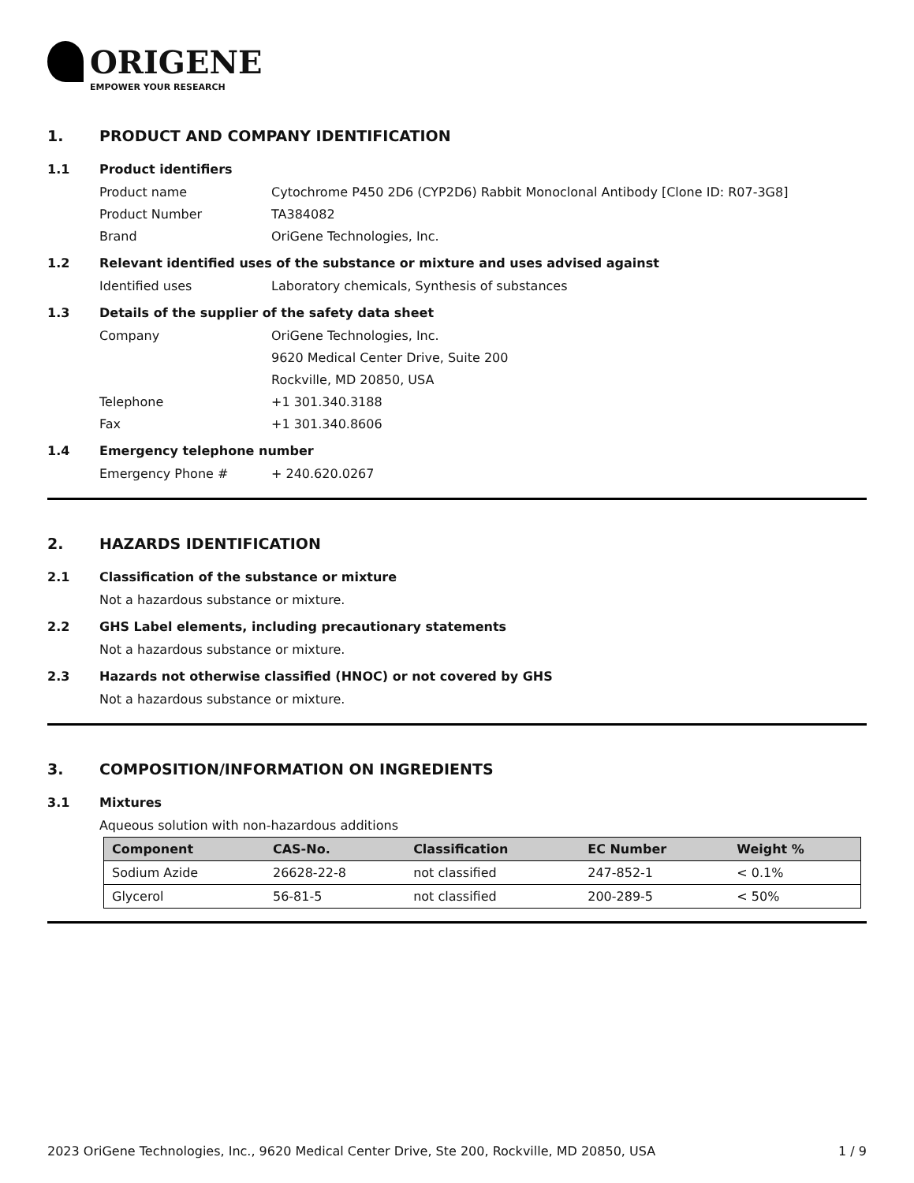ORIGENE
EMPOWER YOUR RESEARCH
1. PRODUCT AND COMPANY IDENTIFICATION
1.1 Product identifiers
Product name Cytochrome P450 2D6 (CYP2D6) Rabbit Monoclonal Antibody [Clone ID: R07-3G8]
Product Number TA384082
Brand OriGene Technologies, Inc.
1.2 Relevant identified uses of the substance or mixture and uses advised against
Identified uses Laboratory chemicals, Synthesis of substances
1.3 Details of the supplier of the safety data sheet
Company OriGene Technologies, Inc.
9620 Medical Center Drive, Suite 200
Rockville, MD 20850, USA
Telephone +1 301.340.3188
Fax +1 301.340.8606
1.4 Emergency telephone number
Emergency Phone # + 240.620.0267
2. HAZARDS IDENTIFICATION
2.1 Classification of the substance or mixture
Not a hazardous substance or mixture.
2.2 GHS Label elements, including precautionary statements
Not a hazardous substance or mixture.
2.3 Hazards not otherwise classified (HNOC) or not covered by GHS
Not a hazardous substance or mixture.
3. COMPOSITION/INFORMATION ON INGREDIENTS
3.1 Mixtures
Aqueous solution with non-hazardous additions
| Component | CAS-No. | Classification | EC Number | Weight % |
| --- | --- | --- | --- | --- |
| Sodium Azide | 26628-22-8 | not classified | 247-852-1 | < 0.1% |
| Glycerol | 56-81-5 | not classified | 200-289-5 | < 50% |
2023 OriGene Technologies, Inc., 9620 Medical Center Drive, Ste 200, Rockville, MD 20850, USA 1 / 9